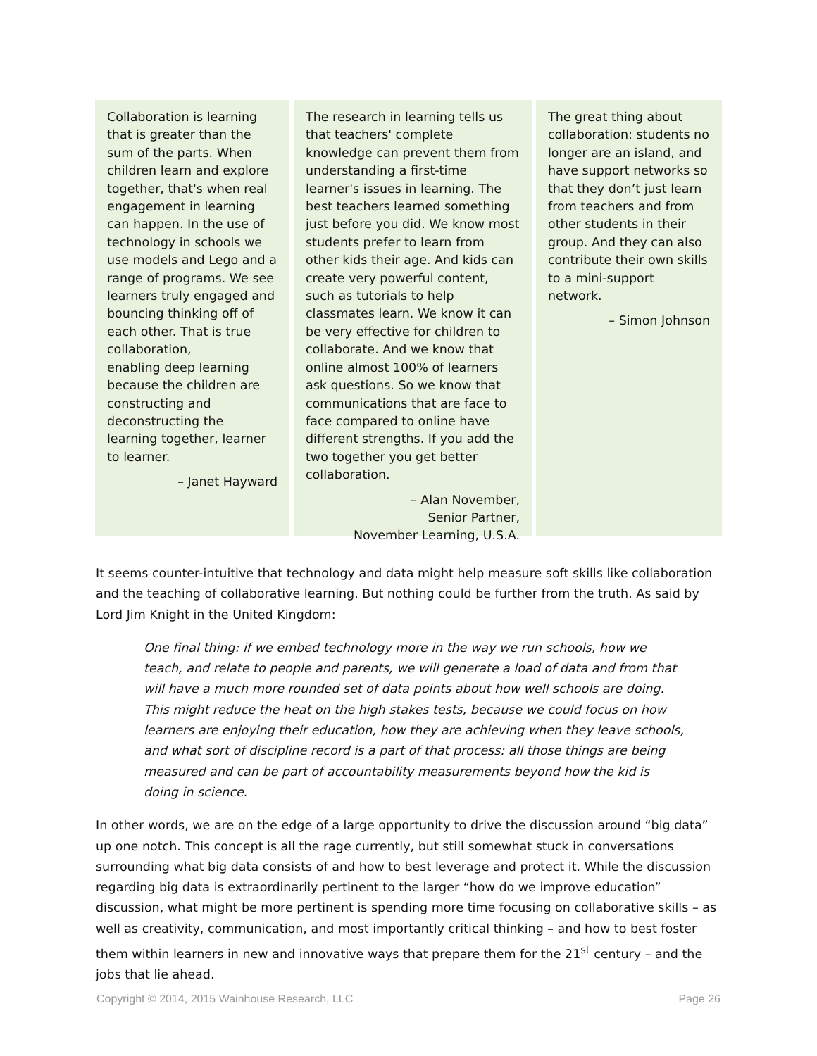Collaboration is learning that is greater than the sum of the parts. When children learn and explore together, that's when real engagement in learning can happen. In the use of technology in schools we use models and Lego and a range of programs. We see learners truly engaged and bouncing thinking off of each other. That is true collaboration,
enabling deep learning because the children are constructing and deconstructing the learning together, learner to learner.
– Janet Hayward
The research in learning tells us that teachers' complete knowledge can prevent them from understanding a first-time learner's issues in learning. The best teachers learned something just before you did. We know most students prefer to learn from other kids their age. And kids can create very powerful content, such as tutorials to help classmates learn. We know it can be very effective for children to collaborate. And we know that online almost 100% of learners ask questions. So we know that communications that are face to face compared to online have different strengths. If you add the two together you get better collaboration.
– Alan November,
Senior Partner,
November Learning, U.S.A.
The great thing about collaboration: students no longer are an island, and have support networks so that they don’t just learn from teachers and from other students in their group. And they can also contribute their own skills to a mini-support network.
– Simon Johnson
It seems counter-intuitive that technology and data might help measure soft skills like collaboration and the teaching of collaborative learning. But nothing could be further from the truth. As said by Lord Jim Knight in the United Kingdom:
One final thing: if we embed technology more in the way we run schools, how we teach, and relate to people and parents, we will generate a load of data and from that will have a much more rounded set of data points about how well schools are doing. This might reduce the heat on the high stakes tests, because we could focus on how learners are enjoying their education, how they are achieving when they leave schools, and what sort of discipline record is a part of that process: all those things are being measured and can be part of accountability measurements beyond how the kid is doing in science.
In other words, we are on the edge of a large opportunity to drive the discussion around “big data” up one notch. This concept is all the rage currently, but still somewhat stuck in conversations surrounding what big data consists of and how to best leverage and protect it. While the discussion regarding big data is extraordinarily pertinent to the larger “how do we improve education” discussion, what might be more pertinent is spending more time focusing on collaborative skills – as well as creativity, communication, and most importantly critical thinking – and how to best foster them within learners in new and innovative ways that prepare them for the 21<sup>st</sup> century – and the jobs that lie ahead.
Copyright © 2014, 2015 Wainhouse Research, LLC Page 26